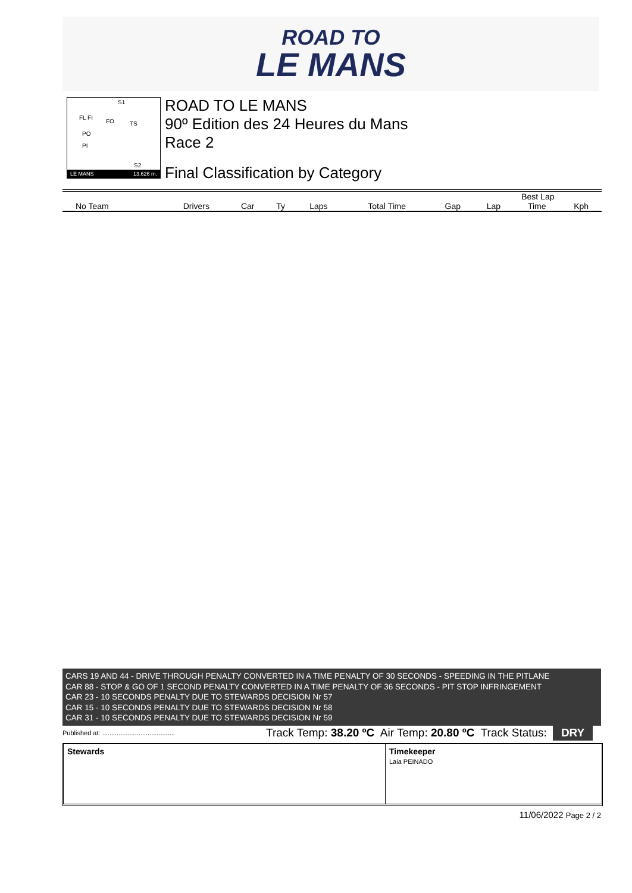ROAD TO
LE MANS
S1
FL FI
FO TS
PO
PI
S2
LE MANS 13.626 m.
ROAD TO LE MANS
90º Edition des 24 Heures du Mans
Race 2
Final Classification by Category
| | | | | | | | Best Lap | | |
| No Team | Drivers | Car | Ty | Laps | Total Time | Gap | Lap | Time | Kph |
CARS 19 AND 44 - DRIVE THROUGH PENALTY CONVERTED IN A TIME PENALTY OF 30 SECONDS - SPEEDING IN THE PITLANE
CAR 88 - STOP & GO OF 1 SECOND PENALTY CONVERTED IN A TIME PENALTY OF 36 SECONDS - PIT STOP INFRINGEMENT
CAR 23 - 10 SECONDS PENALTY DUE TO STEWARDS DECISION Nr 57
CAR 15 - 10 SECONDS PENALTY DUE TO STEWARDS DECISION Nr 58
CAR 31 - 10 SECONDS PENALTY DUE TO STEWARDS DECISION Nr 59
Published at: ........................................ Track Temp: 38.20 ºC Air Temp: 20.80 ºC Track Status: DRY
Stewards Timekeeper
Laia PEINADO
11/06/2022 Page 2 / 2